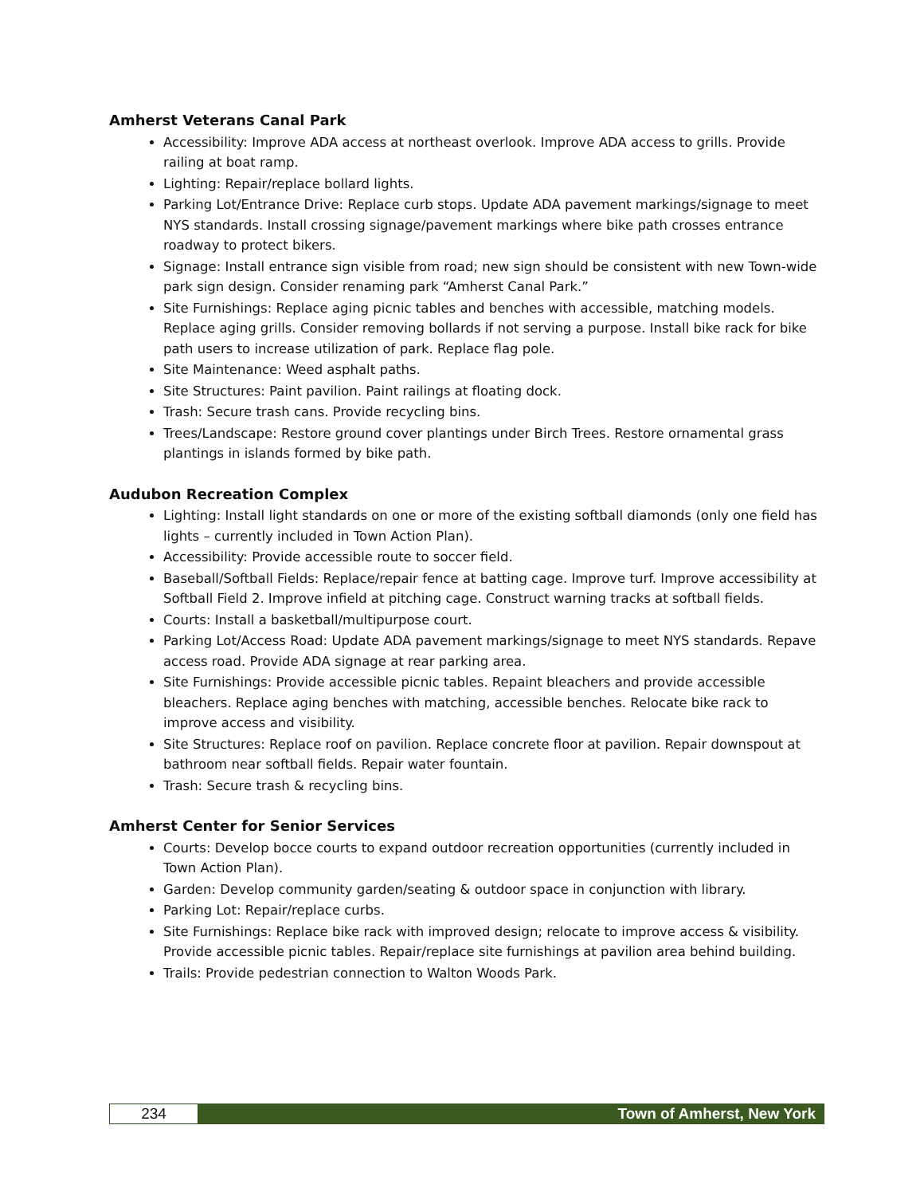Amherst Veterans Canal Park
Accessibility: Improve ADA access at northeast overlook. Improve ADA access to grills. Provide railing at boat ramp.
Lighting: Repair/replace bollard lights.
Parking Lot/Entrance Drive: Replace curb stops. Update ADA pavement markings/signage to meet NYS standards. Install crossing signage/pavement markings where bike path crosses entrance roadway to protect bikers.
Signage: Install entrance sign visible from road; new sign should be consistent with new Town-wide park sign design. Consider renaming park “Amherst Canal Park.”
Site Furnishings: Replace aging picnic tables and benches with accessible, matching models. Replace aging grills. Consider removing bollards if not serving a purpose. Install bike rack for bike path users to increase utilization of park. Replace flag pole.
Site Maintenance: Weed asphalt paths.
Site Structures: Paint pavilion. Paint railings at floating dock.
Trash: Secure trash cans. Provide recycling bins.
Trees/Landscape: Restore ground cover plantings under Birch Trees. Restore ornamental grass plantings in islands formed by bike path.
Audubon Recreation Complex
Lighting: Install light standards on one or more of the existing softball diamonds (only one field has lights – currently included in Town Action Plan).
Accessibility: Provide accessible route to soccer field.
Baseball/Softball Fields: Replace/repair fence at batting cage. Improve turf. Improve accessibility at Softball Field 2. Improve infield at pitching cage. Construct warning tracks at softball fields.
Courts: Install a basketball/multipurpose court.
Parking Lot/Access Road: Update ADA pavement markings/signage to meet NYS standards. Repave access road. Provide ADA signage at rear parking area.
Site Furnishings: Provide accessible picnic tables. Repaint bleachers and provide accessible bleachers. Replace aging benches with matching, accessible benches. Relocate bike rack to improve access and visibility.
Site Structures: Replace roof on pavilion. Replace concrete floor at pavilion. Repair downspout at bathroom near softball fields. Repair water fountain.
Trash: Secure trash & recycling bins.
Amherst Center for Senior Services
Courts: Develop bocce courts to expand outdoor recreation opportunities (currently included in Town Action Plan).
Garden: Develop community garden/seating & outdoor space in conjunction with library.
Parking Lot: Repair/replace curbs.
Site Furnishings: Replace bike rack with improved design; relocate to improve access & visibility. Provide accessible picnic tables. Repair/replace site furnishings at pavilion area behind building.
Trails: Provide pedestrian connection to Walton Woods Park.
234 Town of Amherst, New York